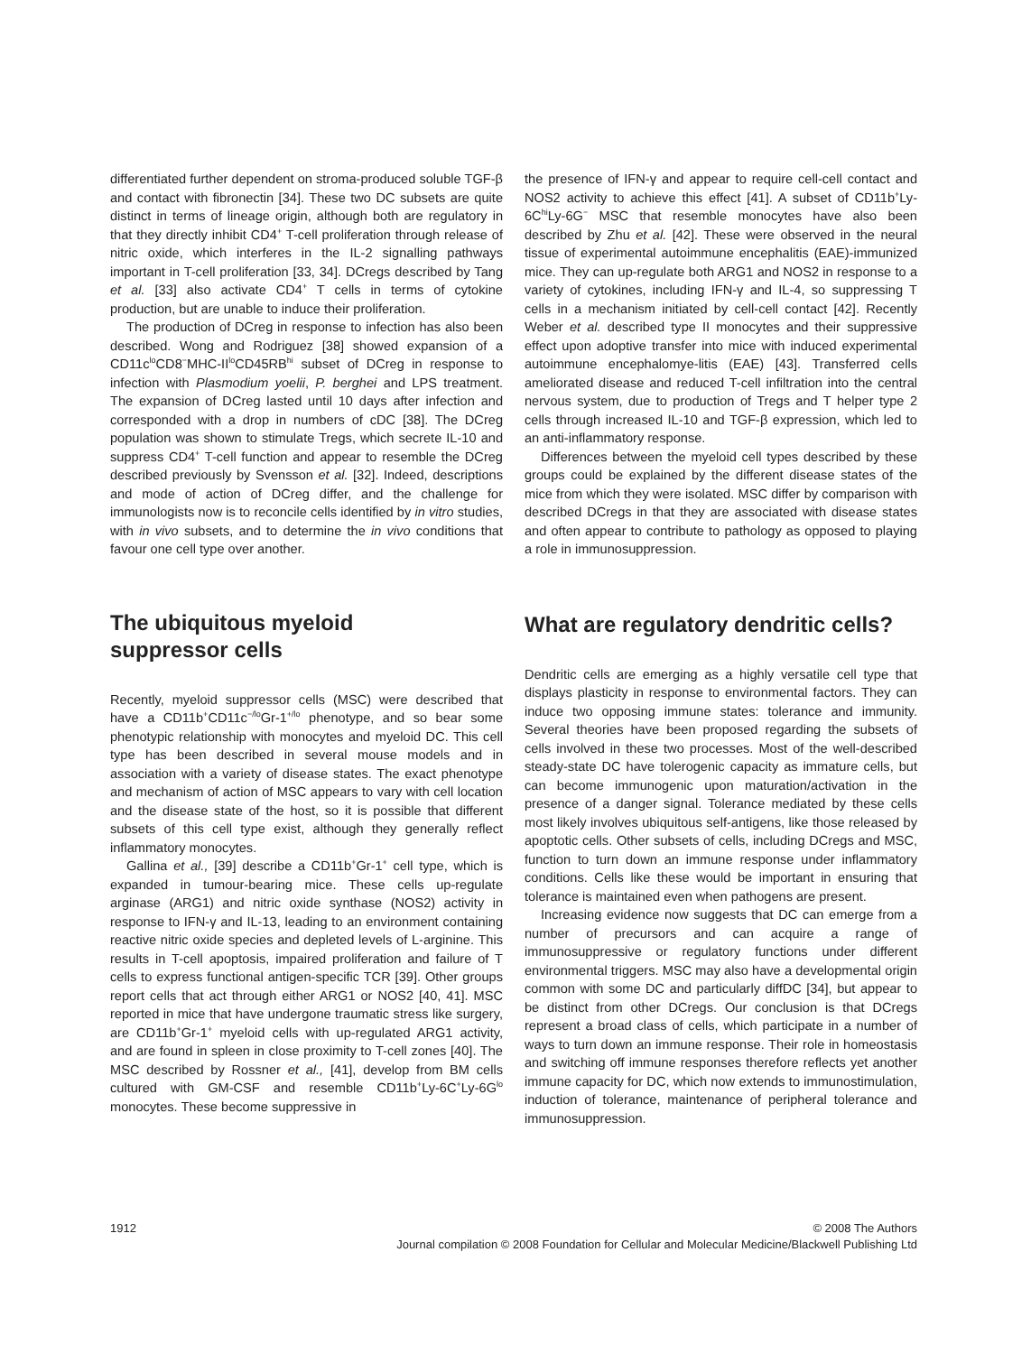differentiated further dependent on stroma-produced soluble TGF-β and contact with fibronectin [34]. These two DC subsets are quite distinct in terms of lineage origin, although both are regulatory in that they directly inhibit CD4<sup>+</sup> T-cell proliferation through release of nitric oxide, which interferes in the IL-2 signalling pathways important in T-cell proliferation [33, 34]. DCregs described by Tang et al. [33] also activate CD4<sup>+</sup> T cells in terms of cytokine production, but are unable to induce their proliferation.
The production of DCreg in response to infection has also been described. Wong and Rodriguez [38] showed expansion of a CD11c<sup>lo</sup>CD8<sup>−</sup>MHC-II<sup>lo</sup>CD45RB<sup>hi</sup> subset of DCreg in response to infection with Plasmodium yoelii, P. berghei and LPS treatment. The expansion of DCreg lasted until 10 days after infection and corresponded with a drop in numbers of cDC [38]. The DCreg population was shown to stimulate Tregs, which secrete IL-10 and suppress CD4<sup>+</sup> T-cell function and appear to resemble the DCreg described previously by Svensson et al. [32]. Indeed, descriptions and mode of action of DCreg differ, and the challenge for immunologists now is to reconcile cells identified by in vitro studies, with in vivo subsets, and to determine the in vivo conditions that favour one cell type over another.
The ubiquitous myeloid
suppressor cells
Recently, myeloid suppressor cells (MSC) were described that have a CD11b<sup>+</sup>CD11c<sup>−/lo</sup>Gr-1<sup>+/lo</sup> phenotype, and so bear some phenotypic relationship with monocytes and myeloid DC. This cell type has been described in several mouse models and in association with a variety of disease states. The exact phenotype and mechanism of action of MSC appears to vary with cell location and the disease state of the host, so it is possible that different subsets of this cell type exist, although they generally reflect inflammatory monocytes.
Gallina et al., [39] describe a CD11b<sup>+</sup>Gr-1<sup>+</sup> cell type, which is expanded in tumour-bearing mice. These cells up-regulate arginase (ARG1) and nitric oxide synthase (NOS2) activity in response to IFN-γ and IL-13, leading to an environment containing reactive nitric oxide species and depleted levels of L-arginine. This results in T-cell apoptosis, impaired proliferation and failure of T cells to express functional antigen-specific TCR [39]. Other groups report cells that act through either ARG1 or NOS2 [40, 41]. MSC reported in mice that have undergone traumatic stress like surgery, are CD11b<sup>+</sup>Gr-1<sup>+</sup> myeloid cells with up-regulated ARG1 activity, and are found in spleen in close proximity to T-cell zones [40]. The MSC described by Rossner et al., [41], develop from BM cells cultured with GM-CSF and resemble CD11b<sup>+</sup>Ly-6C<sup>+</sup>Ly-6G<sup>lo</sup> monocytes. These become suppressive in
the presence of IFN-γ and appear to require cell-cell contact and NOS2 activity to achieve this effect [41]. A subset of CD11b<sup>+</sup>Ly-6C<sup>hi</sup>Ly-6G<sup>−</sup> MSC that resemble monocytes have also been described by Zhu et al. [42]. These were observed in the neural tissue of experimental autoimmune encephalitis (EAE)-immunized mice. They can up-regulate both ARG1 and NOS2 in response to a variety of cytokines, including IFN-γ and IL-4, so suppressing T cells in a mechanism initiated by cell-cell contact [42]. Recently Weber et al. described type II monocytes and their suppressive effect upon adoptive transfer into mice with induced experimental autoimmune encephalomye-litis (EAE) [43]. Transferred cells ameliorated disease and reduced T-cell infiltration into the central nervous system, due to production of Tregs and T helper type 2 cells through increased IL-10 and TGF-β expression, which led to an anti-inflammatory response.
Differences between the myeloid cell types described by these groups could be explained by the different disease states of the mice from which they were isolated. MSC differ by comparison with described DCregs in that they are associated with disease states and often appear to contribute to pathology as opposed to playing a role in immunosuppression.
What are regulatory dendritic cells?
Dendritic cells are emerging as a highly versatile cell type that displays plasticity in response to environmental factors. They can induce two opposing immune states: tolerance and immunity. Several theories have been proposed regarding the subsets of cells involved in these two processes. Most of the well-described steady-state DC have tolerogenic capacity as immature cells, but can become immunogenic upon maturation/activation in the presence of a danger signal. Tolerance mediated by these cells most likely involves ubiquitous self-antigens, like those released by apoptotic cells. Other subsets of cells, including DCregs and MSC, function to turn down an immune response under inflammatory conditions. Cells like these would be important in ensuring that tolerance is maintained even when pathogens are present.
Increasing evidence now suggests that DC can emerge from a number of precursors and can acquire a range of immunosuppressive or regulatory functions under different environmental triggers. MSC may also have a developmental origin common with some DC and particularly diffDC [34], but appear to be distinct from other DCregs. Our conclusion is that DCregs represent a broad class of cells, which participate in a number of ways to turn down an immune response. Their role in homeostasis and switching off immune responses therefore reflects yet another immune capacity for DC, which now extends to immunostimulation, induction of tolerance, maintenance of peripheral tolerance and immunosuppression.
1912 © 2008 The Authors
Journal compilation © 2008 Foundation for Cellular and Molecular Medicine/Blackwell Publishing Ltd